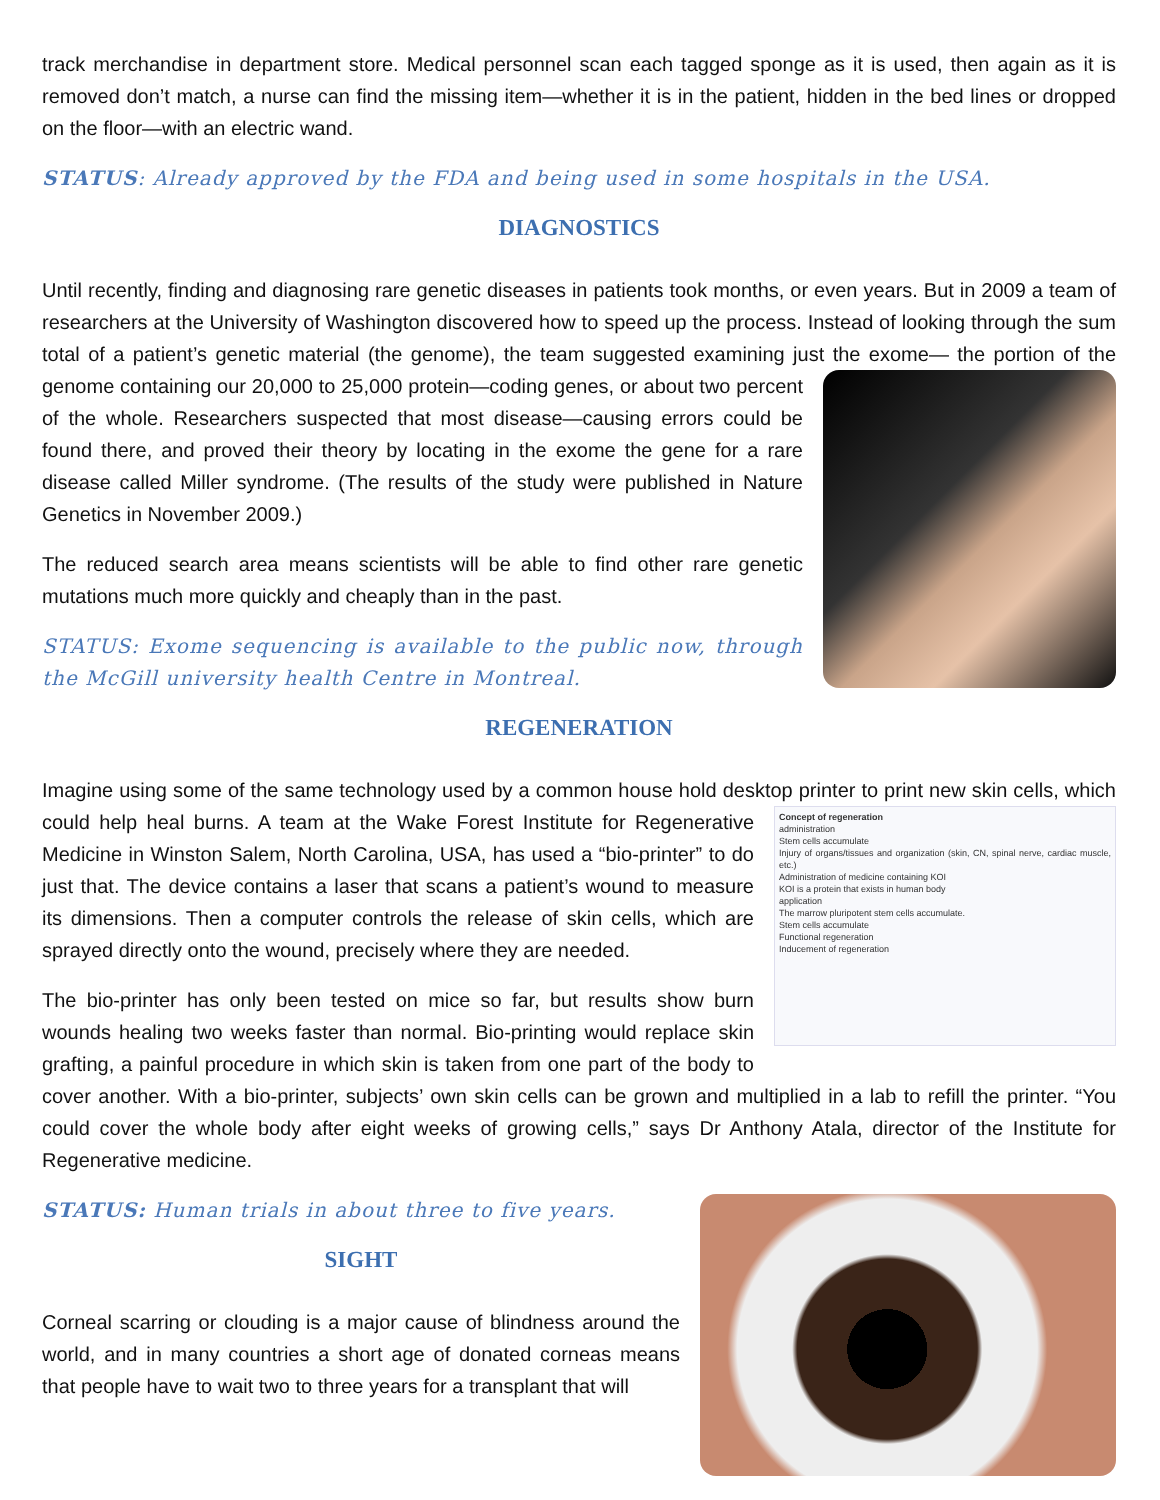track merchandise in department store. Medical personnel scan each tagged sponge as it is used, then again as it is removed don’t match, a nurse can find the missing item—whether it is in the patient, hidden in the bed lines or dropped on the floor—with an electric wand.
STATUS: Already approved by the FDA and being used in some hospitals in the USA.
DIAGNOSTICS
Until recently, finding and diagnosing rare genetic diseases in patients took months, or even years. But in 2009 a team of researchers at the University of Washington discovered how to speed up the process. Instead of looking through the sum total of a patient’s genetic material (the genome), the team suggested examining just the exome— the portion of the genome containing our 20,000 to 25,000 protein—coding genes, or about two percent of the whole. Researchers suspected that most disease—causing errors could be found there, and proved their theory by locating in the exome the gene for a rare disease called Miller syndrome. (The results of the study were published in Nature Genetics in November 2009.)
The reduced search area means scientists will be able to find other rare genetic mutations much more quickly and cheaply than in the past.
STATUS: Exome sequencing is available to the public now, through the McGill university health Centre in Montreal.
REGENERATION
Imagine using some of the same technology used by a common house hold desktop printer to print new skin cells,
Concept of regeneration
administration
Stem cells accumulate
Injury of organs/tissues and organization (skin, CN, spinal nerve, cardiac muscle, etc.)
Administration of medicine containing KOI
KOI is a protein that exists in human body
application
The marrow pluripotent stem cells accumulate.
Stem cells accumulate
Functional regeneration
Inducement of regeneration
which could help heal burns. A team at the Wake Forest Institute for Regenerative Medicine in Winston Salem, North Carolina, USA, has used a “bio-printer” to do just that. The device contains a laser that scans a patient’s wound to measure its dimensions. Then a computer controls the release of skin cells, which are sprayed directly onto the wound, precisely where they are needed.
The bio-printer has only been tested on mice so far, but results show burn wounds healing two weeks faster than normal. Bio-printing would replace skin grafting, a painful procedure in which skin is taken from one part of the body to cover another. With a bio-printer, subjects’ own skin cells can be grown and multiplied in a lab to refill the printer. “You could cover the whole body after eight weeks of growing cells,” says Dr Anthony Atala, director of the Institute for Regenerative medicine.
STATUS: Human trials in about three to five years.
SIGHT
Corneal scarring or clouding is a major cause of blindness around the world, and in many countries a short age of donated corneas means that people have to wait two to three years for a transplant that will